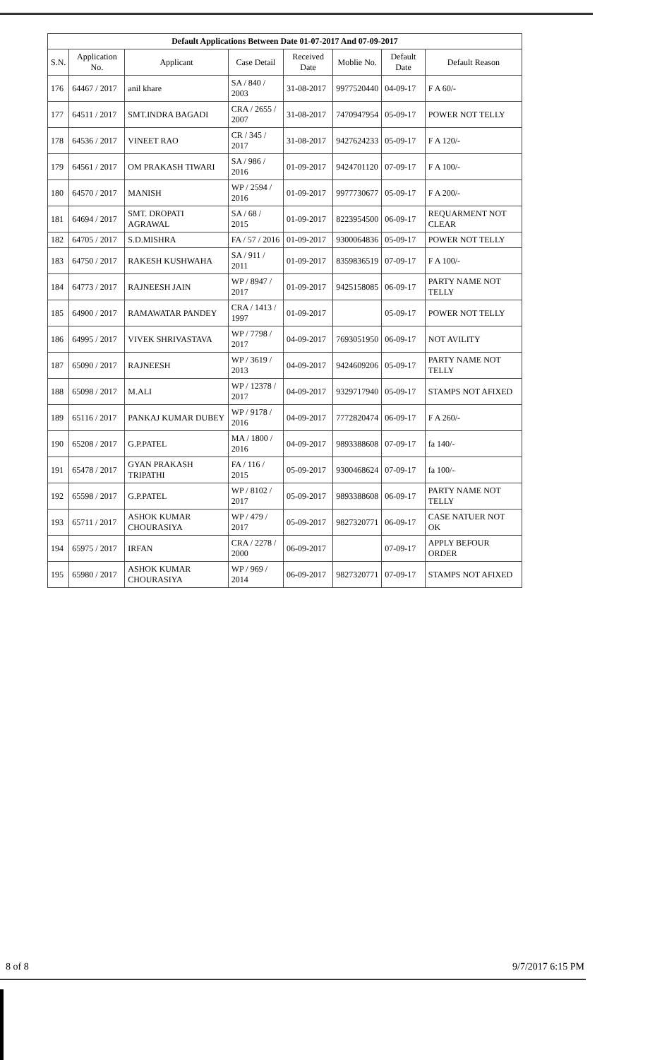Default Applications Between Date 01-07-2017 And 07-09-2017
| S.N. | Application No. | Applicant | Case Detail | Received Date | Moblie No. | Default Date | Default Reason |
| --- | --- | --- | --- | --- | --- | --- | --- |
| 176 | 64467 / 2017 | anil khare | SA / 840 / 2003 | 31-08-2017 | 9977520440 | 04-09-17 | F A 60/- |
| 177 | 64511 / 2017 | SMT.INDRA BAGADI | CRA / 2655 / 2007 | 31-08-2017 | 7470947954 | 05-09-17 | POWER NOT TELLY |
| 178 | 64536 / 2017 | VINEET RAO | CR / 345 / 2017 | 31-08-2017 | 9427624233 | 05-09-17 | F A 120/- |
| 179 | 64561 / 2017 | OM PRAKASH TIWARI | SA / 986 / 2016 | 01-09-2017 | 9424701120 | 07-09-17 | F A 100/- |
| 180 | 64570 / 2017 | MANISH | WP / 2594 / 2016 | 01-09-2017 | 9977730677 | 05-09-17 | F A 200/- |
| 181 | 64694 / 2017 | SMT. DROPATI AGRAWAL | SA / 68 / 2015 | 01-09-2017 | 8223954500 | 06-09-17 | REQUARMENT NOT CLEAR |
| 182 | 64705 / 2017 | S.D.MISHRA | FA / 57 / 2016 | 01-09-2017 | 9300064836 | 05-09-17 | POWER NOT TELLY |
| 183 | 64750 / 2017 | RAKESH KUSHWAHA | SA / 911 / 2011 | 01-09-2017 | 8359836519 | 07-09-17 | F A 100/- |
| 184 | 64773 / 2017 | RAJNEESH JAIN | WP / 8947 / 2017 | 01-09-2017 | 9425158085 | 06-09-17 | PARTY NAME NOT TELLY |
| 185 | 64900 / 2017 | RAMAWATAR PANDEY | CRA / 1413 / 1997 | 01-09-2017 | | 05-09-17 | POWER NOT TELLY |
| 186 | 64995 / 2017 | VIVEK SHRIVASTAVA | WP / 7798 / 2017 | 04-09-2017 | 7693051950 | 06-09-17 | NOT AVILITY |
| 187 | 65090 / 2017 | RAJNEESH | WP / 3619 / 2013 | 04-09-2017 | 9424609206 | 05-09-17 | PARTY NAME NOT TELLY |
| 188 | 65098 / 2017 | M.ALI | WP / 12378 / 2017 | 04-09-2017 | 9329717940 | 05-09-17 | STAMPS NOT AFIXED |
| 189 | 65116 / 2017 | PANKAJ KUMAR DUBEY | WP / 9178 / 2016 | 04-09-2017 | 7772820474 | 06-09-17 | F A 260/- |
| 190 | 65208 / 2017 | G.P.PATEL | MA / 1800 / 2016 | 04-09-2017 | 9893388608 | 07-09-17 | fa 140/- |
| 191 | 65478 / 2017 | GYAN PRAKASH TRIPATHI | FA / 116 / 2015 | 05-09-2017 | 9300468624 | 07-09-17 | fa 100/- |
| 192 | 65598 / 2017 | G.P.PATEL | WP / 8102 / 2017 | 05-09-2017 | 9893388608 | 06-09-17 | PARTY NAME NOT TELLY |
| 193 | 65711 / 2017 | ASHOK KUMAR CHOURASIYA | WP / 479 / 2017 | 05-09-2017 | 9827320771 | 06-09-17 | CASE NATUER NOT OK |
| 194 | 65975 / 2017 | IRFAN | CRA / 2278 / 2000 | 06-09-2017 | | 07-09-17 | APPLY BEFOUR ORDER |
| 195 | 65980 / 2017 | ASHOK KUMAR CHOURASIYA | WP / 969 / 2014 | 06-09-2017 | 9827320771 | 07-09-17 | STAMPS NOT AFIXED |
8 of 8 9/7/2017 6:15 PM